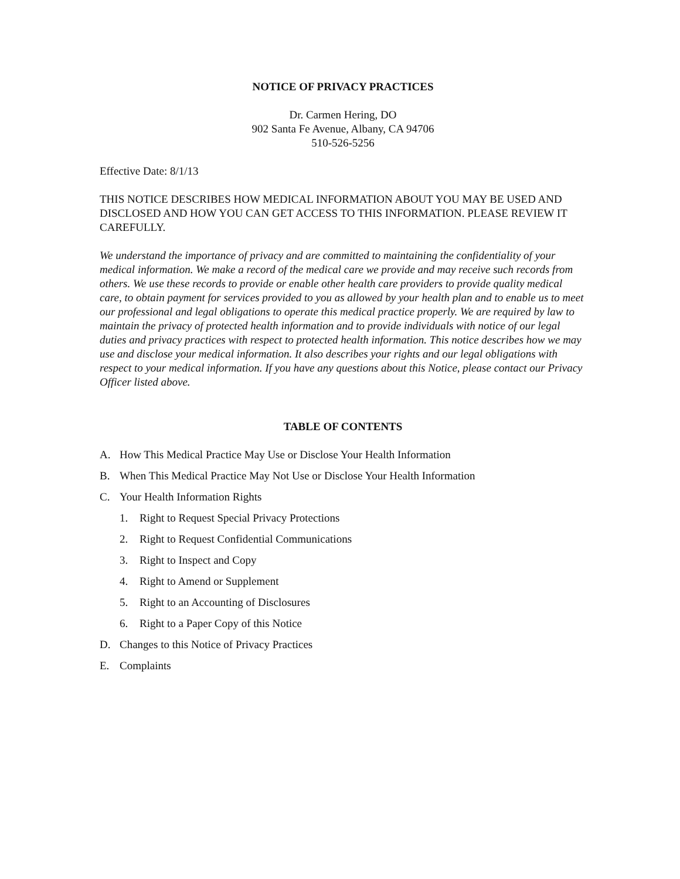NOTICE OF PRIVACY PRACTICES
Dr. Carmen Hering, DO
902 Santa Fe Avenue, Albany, CA 94706
510-526-5256
Effective Date: 8/1/13
THIS NOTICE DESCRIBES HOW MEDICAL INFORMATION ABOUT YOU MAY BE USED AND DISCLOSED AND HOW YOU CAN GET ACCESS TO THIS INFORMATION. PLEASE REVIEW IT CAREFULLY.
We understand the importance of privacy and are committed to maintaining the confidentiality of your medical information. We make a record of the medical care we provide and may receive such records from others. We use these records to provide or enable other health care providers to provide quality medical care, to obtain payment for services provided to you as allowed by your health plan and to enable us to meet our professional and legal obligations to operate this medical practice properly. We are required by law to maintain the privacy of protected health information and to provide individuals with notice of our legal duties and privacy practices with respect to protected health information. This notice describes how we may use and disclose your medical information. It also describes your rights and our legal obligations with respect to your medical information. If you have any questions about this Notice, please contact our Privacy Officer listed above.
TABLE OF CONTENTS
A. How This Medical Practice May Use or Disclose Your Health Information
B. When This Medical Practice May Not Use or Disclose Your Health Information
C. Your Health Information Rights
1. Right to Request Special Privacy Protections
2. Right to Request Confidential Communications
3. Right to Inspect and Copy
4. Right to Amend or Supplement
5. Right to an Accounting of Disclosures
6. Right to a Paper Copy of this Notice
D. Changes to this Notice of Privacy Practices
E. Complaints